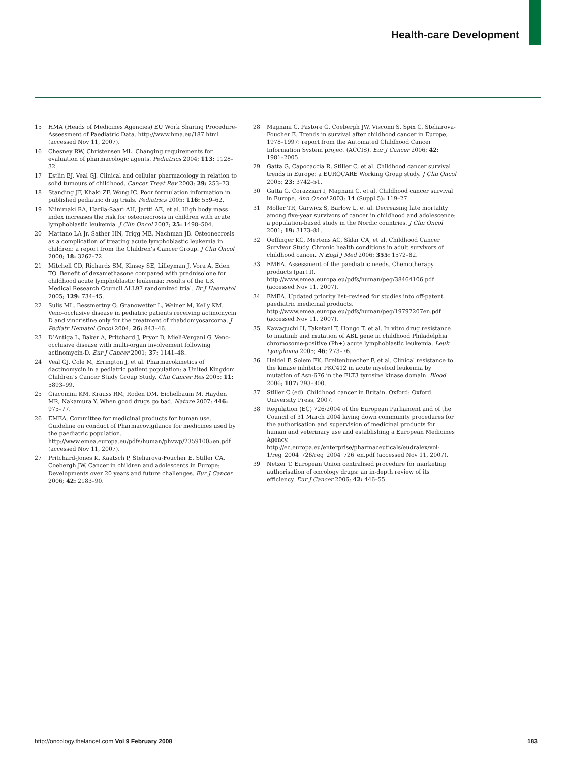Health-care Development
15 HMA (Heads of Medicines Agencies) EU Work Sharing Procedure-Assessment of Paediatric Data. http://www.hma.eu/187.html (accessed Nov 11, 2007).
16 Chesney RW, Christensen ML. Changing requirements for evaluation of pharmacologic agents. Pediatrics 2004; 113: 1128–32.
17 Estlin EJ, Veal GJ. Clinical and cellular pharmacology in relation to solid tumours of childhood. Cancer Treat Rev 2003; 29: 253–73.
18 Standing JF, Khaki ZF, Wong IC. Poor formulation information in published pediatric drug trials. Pediatrics 2005; 116: 559–62.
19 Niinimaki RA, Harila-Saari AH, Jartti AE, et al. High body mass index increases the risk for osteonecrosis in children with acute lymphoblastic leukemia. J Clin Oncol 2007; 25: 1498–504.
20 Mattano LA Jr, Sather HN, Trigg ME, Nachman JB. Osteonecrosis as a complication of treating acute lymphoblastic leukemia in children: a report from the Children’s Cancer Group. J Clin Oncol 2000; 18: 3262–72.
21 Mitchell CD, Richards SM, Kinsey SE, Lilleyman J, Vora A, Eden TO. Benefit of dexamethasone compared with prednisolone for childhood acute lymphoblastic leukemia: results of the UK Medical Research Council ALL97 randomized trial. Br J Haematol 2005; 129: 734–45.
22 Sulis ML, Bessmertny O, Granowetter L, Weiner M, Kelly KM. Veno-occlusive disease in pediatric patients receiving actinomycin D and vincristine only for the treatment of rhabdomyosarcoma. J Pediatr Hematol Oncol 2004; 26: 843–46.
23 D’Antiga L, Baker A, Pritchard J, Pryor D, Mieli-Vergani G. Veno-occlusive disease with multi-organ involvement following actinomycin-D. Eur J Cancer 2001; 37: 1141–48.
24 Veal GJ, Cole M, Errington J, et al. Pharmacokinetics of dactinomycin in a pediatric patient population: a United Kingdom Children’s Cancer Study Group Study. Clin Cancer Res 2005; 11: 5893–99.
25 Giacomini KM, Krauss RM, Roden DM, Eichelbaum M, Hayden MR, Nakamura Y. When good drugs go bad. Nature 2007; 446: 975–77.
26 EMEA. Committee for medicinal products for human use. Guideline on conduct of Pharmacovigilance for medicines used by the paediatric population. http://www.emea.europa.eu/pdfs/human/phvwp/23591005en.pdf (accessed Nov 11, 2007).
27 Pritchard-Jones K, Kaatsch P, Steliarova-Foucher E, Stiller CA, Coebergh JW. Cancer in children and adolescents in Europe: Developments over 20 years and future challenges. Eur J Cancer 2006; 42: 2183–90.
28 Magnani C, Pastore G, Coebergh JW, Viscomi S, Spix C, Steliarova-Foucher E. Trends in survival after childhood cancer in Europe, 1978–1997: report from the Automated Childhood Cancer Information System project (ACCIS). Eur J Cancer 2006; 42: 1981–2005.
29 Gatta G, Capocaccia R, Stiller C, et al. Childhood cancer survival trends in Europe: a EUROCARE Working Group study. J Clin Oncol 2005; 23: 3742–51.
30 Gatta G, Corazziari I, Magnani C, et al. Childhood cancer survival in Europe. Ann Oncol 2003; 14 (Suppl 5): 119–27.
31 Moller TR, Garwicz S, Barlow L, et al. Decreasing late mortality among five-year survivors of cancer in childhood and adolescence: a population-based study in the Nordic countries. J Clin Oncol 2001; 19: 3173–81.
32 Oeffinger KC, Mertens AC, Sklar CA, et al. Childhood Cancer Survivor Study. Chronic health conditions in adult survivors of childhood cancer. N Engl J Med 2006; 355: 1572–82.
33 EMEA. Assessment of the paediatric needs. Chemotherapy products (part I). http://www.emea.europa.eu/pdfs/human/peg/38464106.pdf (accessed Nov 11, 2007).
34 EMEA. Updated priority list–revised for studies into off-patent paediatric medicinal products. http://www.emea.europa.eu/pdfs/human/peg/19797207en.pdf (accessed Nov 11, 2007).
35 Kawaguchi H, Taketani T, Hongo T, et al. In vitro drug resistance to imatinib and mutation of ABL gene in childhood Philadelphia chromosome-positive (Ph+) acute lymphoblastic leukemia. Leuk Lymphoma 2005; 46: 273–76.
36 Heidel F, Solem FK, Breitenbuecher F, et al. Clinical resistance to the kinase inhibitor PKC412 in acute myeloid leukemia by mutation of Asn-676 in the FLT3 tyrosine kinase domain. Blood 2006; 107: 293–300.
37 Stiller C (ed). Childhood cancer in Britain. Oxford: Oxford University Press, 2007.
38 Regulation (EC) 726/2004 of the European Parliament and of the Council of 31 March 2004 laying down community procedures for the authorisation and supervision of medicinal products for human and veterinary use and establishing a European Medicines Agency. http://ec.europa.eu/enterprise/pharmaceuticals/eudralex/vol-1/reg_2004_726/reg_2004_726_en.pdf (accessed Nov 11, 2007).
39 Netzer T. European Union centralised procedure for marketing authorisation of oncology drugs: an in-depth review of its efficiency. Eur J Cancer 2006; 42: 446–55.
http://oncology.thelancet.com Vol 9 February 2008 183